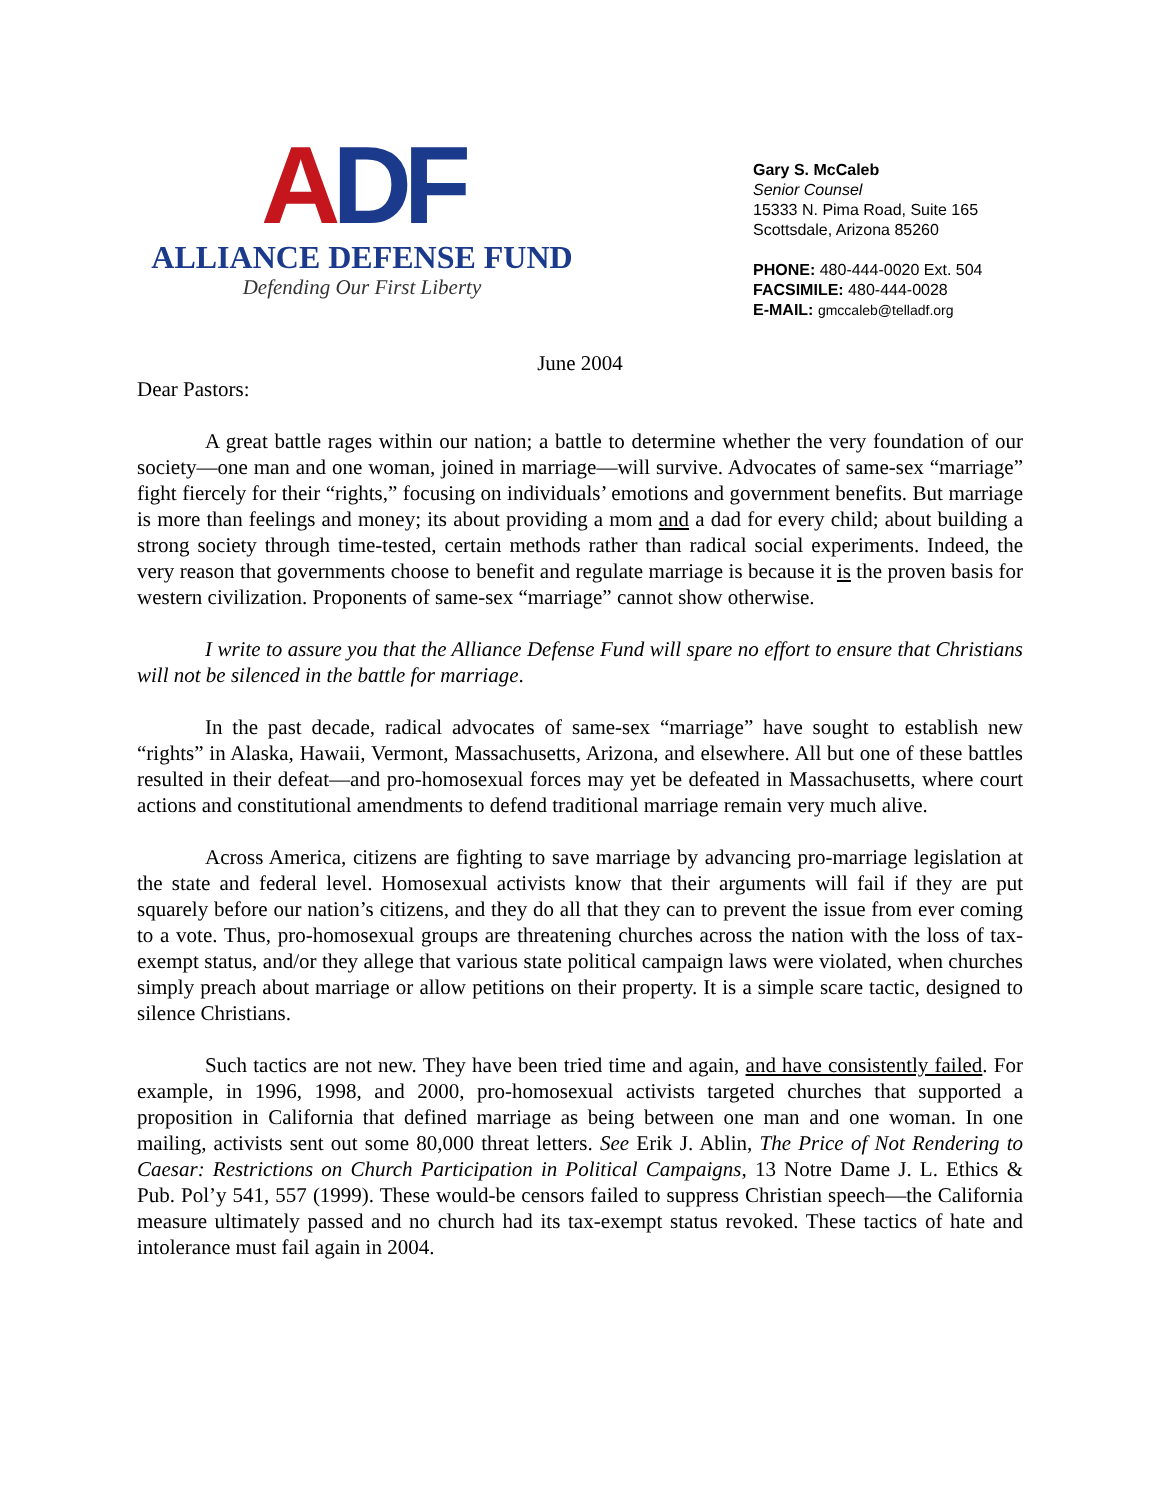ADF
ALLIANCE DEFENSE FUND
Defending Our First Liberty
Gary S. McCaleb
Senior Counsel
15333 N. Pima Road, Suite 165
Scottsdale, Arizona 85260
PHONE: 480-444-0020 Ext. 504
FACSIMILE: 480-444-0028
E-MAIL: gmccaleb@telladf.org
June 2004
Dear Pastors:
A great battle rages within our nation; a battle to determine whether the very foundation of our society—one man and one woman, joined in marriage—will survive. Advocates of same-sex “marriage” fight fiercely for their “rights,” focusing on individuals’ emotions and government benefits. But marriage is more than feelings and money; its about providing a mom and a dad for every child; about building a strong society through time-tested, certain methods rather than radical social experiments. Indeed, the very reason that governments choose to benefit and regulate marriage is because it is the proven basis for western civilization. Proponents of same-sex “marriage” cannot show otherwise.
I write to assure you that the Alliance Defense Fund will spare no effort to ensure that Christians will not be silenced in the battle for marriage.
In the past decade, radical advocates of same-sex “marriage” have sought to establish new “rights” in Alaska, Hawaii, Vermont, Massachusetts, Arizona, and elsewhere. All but one of these battles resulted in their defeat—and pro-homosexual forces may yet be defeated in Massachusetts, where court actions and constitutional amendments to defend traditional marriage remain very much alive.
Across America, citizens are fighting to save marriage by advancing pro-marriage legislation at the state and federal level. Homosexual activists know that their arguments will fail if they are put squarely before our nation’s citizens, and they do all that they can to prevent the issue from ever coming to a vote. Thus, pro-homosexual groups are threatening churches across the nation with the loss of tax-exempt status, and/or they allege that various state political campaign laws were violated, when churches simply preach about marriage or allow petitions on their property. It is a simple scare tactic, designed to silence Christians.
Such tactics are not new. They have been tried time and again, and have consistently failed. For example, in 1996, 1998, and 2000, pro-homosexual activists targeted churches that supported a proposition in California that defined marriage as being between one man and one woman. In one mailing, activists sent out some 80,000 threat letters. See Erik J. Ablin, The Price of Not Rendering to Caesar: Restrictions on Church Participation in Political Campaigns, 13 Notre Dame J. L. Ethics & Pub. Pol’y 541, 557 (1999). These would-be censors failed to suppress Christian speech—the California measure ultimately passed and no church had its tax-exempt status revoked. These tactics of hate and intolerance must fail again in 2004.